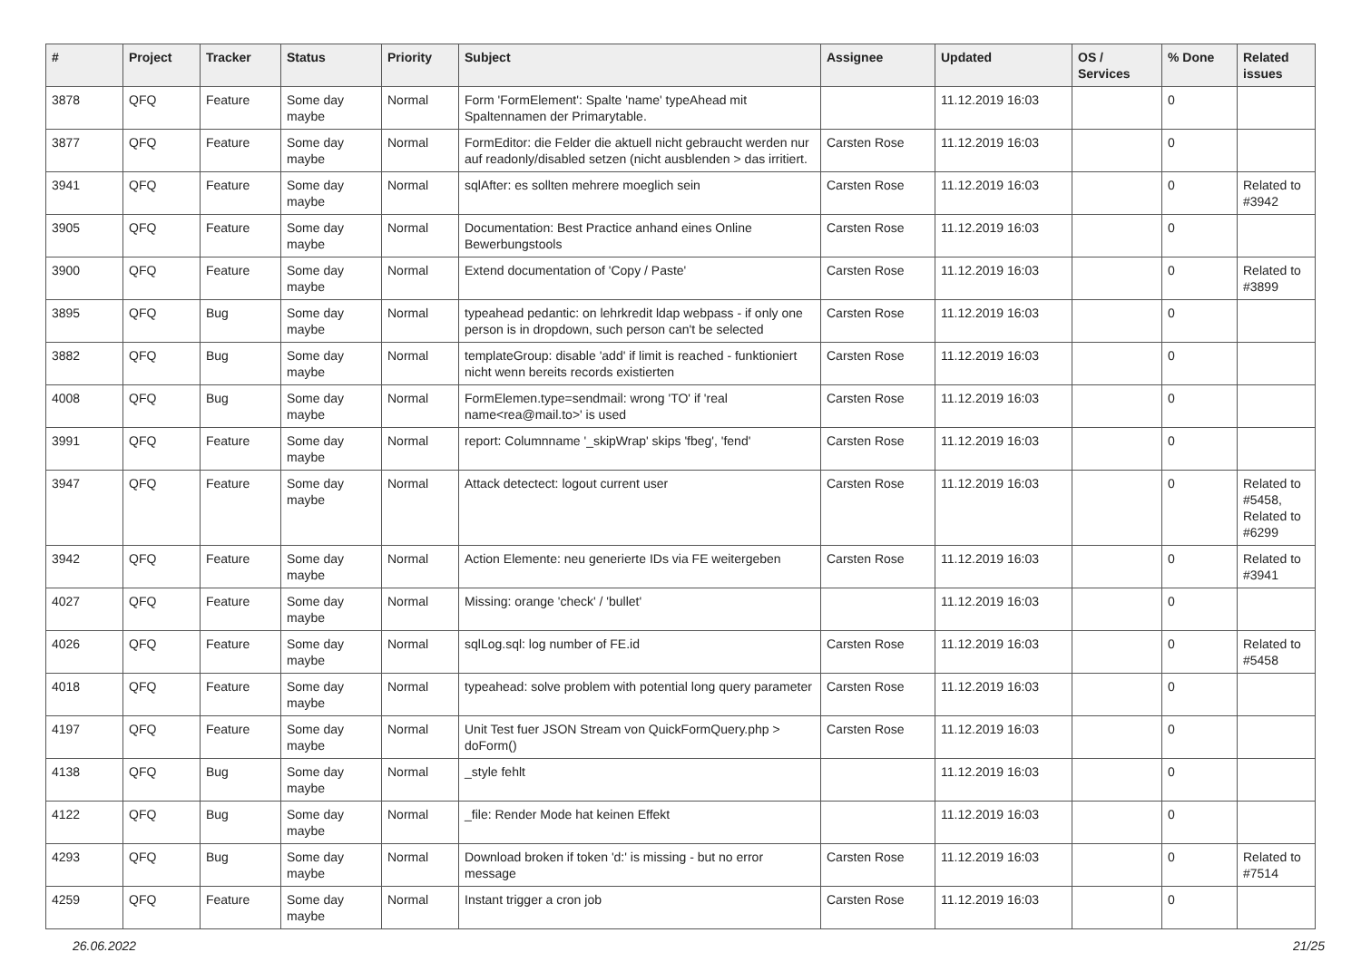| # | Project | Tracker | Status | Priority | Subject | Assignee | Updated | OS / Services | % Done | Related issues |
| --- | --- | --- | --- | --- | --- | --- | --- | --- | --- | --- |
| 3878 | QFQ | Feature | Some day maybe | Normal | Form 'FormElement': Spalte 'name' typeAhead mit Spaltennamen der Primarytable. | | 11.12.2019 16:03 | | 0 | |
| 3877 | QFQ | Feature | Some day maybe | Normal | FormEditor: die Felder die aktuell nicht gebraucht werden nur auf readonly/disabled setzen (nicht ausblenden > das irritiert. | Carsten Rose | 11.12.2019 16:03 | | 0 | |
| 3941 | QFQ | Feature | Some day maybe | Normal | sqlAfter: es sollten mehrere moeglich sein | Carsten Rose | 11.12.2019 16:03 | | 0 | Related to #3942 |
| 3905 | QFQ | Feature | Some day maybe | Normal | Documentation: Best Practice anhand eines Online Bewerbungstools | Carsten Rose | 11.12.2019 16:03 | | 0 | |
| 3900 | QFQ | Feature | Some day maybe | Normal | Extend documentation of 'Copy / Paste' | Carsten Rose | 11.12.2019 16:03 | | 0 | Related to #3899 |
| 3895 | QFQ | Bug | Some day maybe | Normal | typeahead pedantic: on lehrkredit ldap webpass - if only one person is in dropdown, such person can't be selected | Carsten Rose | 11.12.2019 16:03 | | 0 | |
| 3882 | QFQ | Bug | Some day maybe | Normal | templateGroup: disable 'add' if limit is reached - funktioniert nicht wenn bereits records existierten | Carsten Rose | 11.12.2019 16:03 | | 0 | |
| 4008 | QFQ | Bug | Some day maybe | Normal | FormElemen.type=sendmail: wrong 'TO' if 'real name<rea@mail.to>' is used | Carsten Rose | 11.12.2019 16:03 | | 0 | |
| 3991 | QFQ | Feature | Some day maybe | Normal | report: Columnname '_skipWrap' skips 'fbeg', 'fend' | Carsten Rose | 11.12.2019 16:03 | | 0 | |
| 3947 | QFQ | Feature | Some day maybe | Normal | Attack detectect: logout current user | Carsten Rose | 11.12.2019 16:03 | | 0 | Related to #5458, Related to #6299 |
| 3942 | QFQ | Feature | Some day maybe | Normal | Action Elemente: neu generierte IDs via FE weitergeben | Carsten Rose | 11.12.2019 16:03 | | 0 | Related to #3941 |
| 4027 | QFQ | Feature | Some day maybe | Normal | Missing: orange 'check' / 'bullet' | | 11.12.2019 16:03 | | 0 | |
| 4026 | QFQ | Feature | Some day maybe | Normal | sqlLog.sql: log number of FE.id | Carsten Rose | 11.12.2019 16:03 | | 0 | Related to #5458 |
| 4018 | QFQ | Feature | Some day maybe | Normal | typeahead: solve problem with potential long query parameter | Carsten Rose | 11.12.2019 16:03 | | 0 | |
| 4197 | QFQ | Feature | Some day maybe | Normal | Unit Test fuer JSON Stream von QuickFormQuery.php > doForm() | Carsten Rose | 11.12.2019 16:03 | | 0 | |
| 4138 | QFQ | Bug | Some day maybe | Normal | _style fehlt | | 11.12.2019 16:03 | | 0 | |
| 4122 | QFQ | Bug | Some day maybe | Normal | _file: Render Mode hat keinen Effekt | | 11.12.2019 16:03 | | 0 | |
| 4293 | QFQ | Bug | Some day maybe | Normal | Download broken if token 'd:' is missing - but no error message | Carsten Rose | 11.12.2019 16:03 | | 0 | Related to #7514 |
| 4259 | QFQ | Feature | Some day maybe | Normal | Instant trigger a cron job | Carsten Rose | 11.12.2019 16:03 | | 0 | |
26.06.2022 21/25